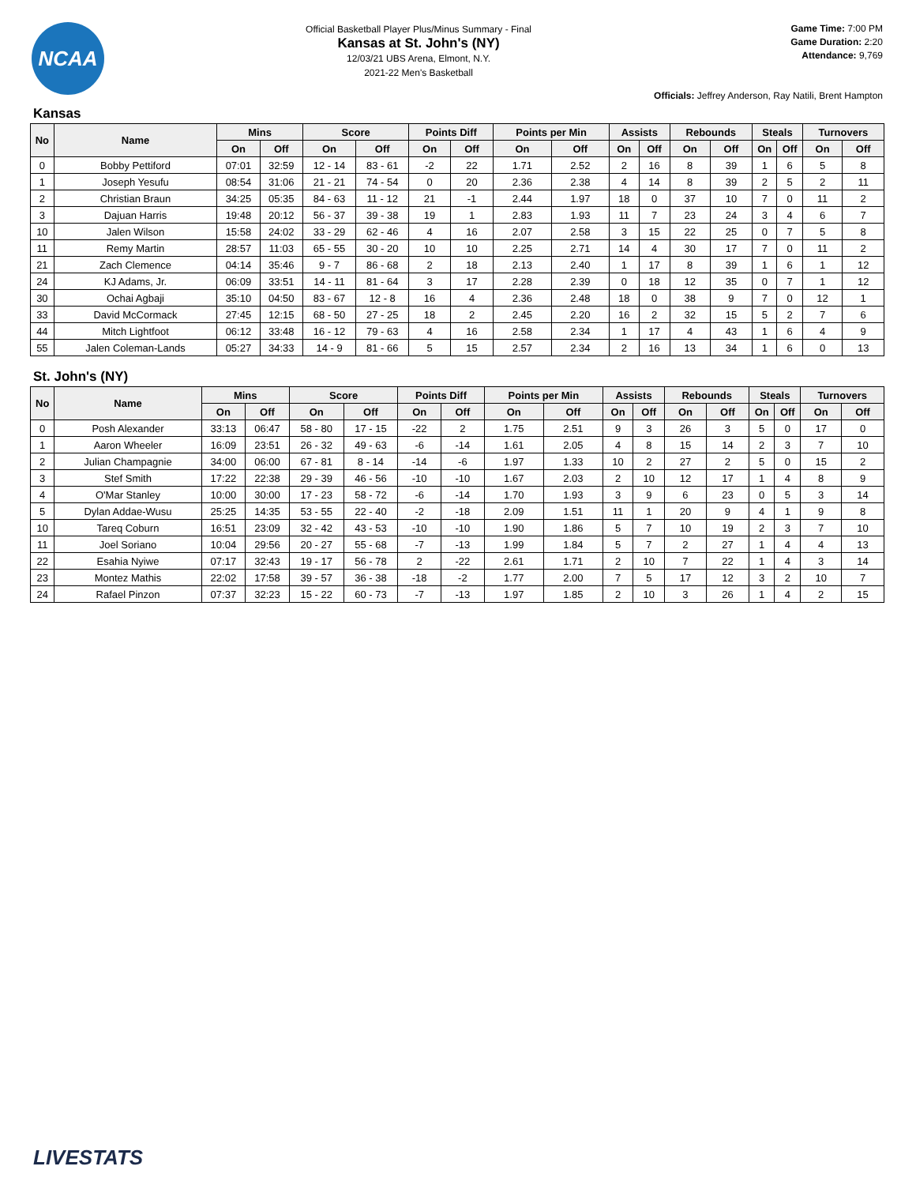NCAA
Official Basketball Player Plus/Minus Summary - Final
Kansas at St. John's (NY)
12/03/21 UBS Arena, Elmont, N.Y.
2021-22 Men's Basketball
Game Time: 7:00 PM
Game Duration: 2:20
Attendance: 9,769
Officials: Jeffrey Anderson, Ray Natili, Brent Hampton
Kansas
| No | Name | Mins | | Score | | Points Diff | | Points per Min | | Assists | | Rebounds | | Steals | | Turnovers | |
| --- | --- | --- | --- | --- | --- | --- | --- | --- | --- | --- | --- | --- | --- | --- | --- | --- | --- |
| | | On | Off | On | Off | On | Off | On | Off | On | Off | On | Off | On | Off | On | Off |
| 0 | Bobby Pettiford | 07:01 | 32:59 | 12 - 14 | 83 - 61 | -2 | 22 | 1.71 | 2.52 | 2 | 16 | 8 | 39 | 1 | 6 | 5 | 8 |
| 1 | Joseph Yesufu | 08:54 | 31:06 | 21 - 21 | 74 - 54 | 0 | 20 | 2.36 | 2.38 | 4 | 14 | 8 | 39 | 2 | 5 | 2 | 11 |
| 2 | Christian Braun | 34:25 | 05:35 | 84 - 63 | 11 - 12 | 21 | -1 | 2.44 | 1.97 | 18 | 0 | 37 | 10 | 7 | 0 | 11 | 2 |
| 3 | Dajuan Harris | 19:48 | 20:12 | 56 - 37 | 39 - 38 | 19 | 1 | 2.83 | 1.93 | 11 | 7 | 23 | 24 | 3 | 4 | 6 | 7 |
| 10 | Jalen Wilson | 15:58 | 24:02 | 33 - 29 | 62 - 46 | 4 | 16 | 2.07 | 2.58 | 3 | 15 | 22 | 25 | 0 | 7 | 5 | 8 |
| 11 | Remy Martin | 28:57 | 11:03 | 65 - 55 | 30 - 20 | 10 | 10 | 2.25 | 2.71 | 14 | 4 | 30 | 17 | 7 | 0 | 11 | 2 |
| 21 | Zach Clemence | 04:14 | 35:46 | 9 - 7 | 86 - 68 | 2 | 18 | 2.13 | 2.40 | 1 | 17 | 8 | 39 | 1 | 6 | 1 | 12 |
| 24 | KJ Adams, Jr. | 06:09 | 33:51 | 14 - 11 | 81 - 64 | 3 | 17 | 2.28 | 2.39 | 0 | 18 | 12 | 35 | 0 | 7 | 1 | 12 |
| 30 | Ochai Agbaji | 35:10 | 04:50 | 83 - 67 | 12 - 8 | 16 | 4 | 2.36 | 2.48 | 18 | 0 | 38 | 9 | 7 | 0 | 12 | 1 |
| 33 | David McCormack | 27:45 | 12:15 | 68 - 50 | 27 - 25 | 18 | 2 | 2.45 | 2.20 | 16 | 2 | 32 | 15 | 5 | 2 | 7 | 6 |
| 44 | Mitch Lightfoot | 06:12 | 33:48 | 16 - 12 | 79 - 63 | 4 | 16 | 2.58 | 2.34 | 1 | 17 | 4 | 43 | 1 | 6 | 4 | 9 |
| 55 | Jalen Coleman-Lands | 05:27 | 34:33 | 14 - 9 | 81 - 66 | 5 | 15 | 2.57 | 2.34 | 2 | 16 | 13 | 34 | 1 | 6 | 0 | 13 |
St. John's (NY)
| No | Name | Mins | | Score | | Points Diff | | Points per Min | | Assists | | Rebounds | | Steals | | Turnovers | |
| --- | --- | --- | --- | --- | --- | --- | --- | --- | --- | --- | --- | --- | --- | --- | --- | --- | --- |
| | | On | Off | On | Off | On | Off | On | Off | On | Off | On | Off | On | Off | On | Off |
| 0 | Posh Alexander | 33:13 | 06:47 | 58 - 80 | 17 - 15 | -22 | 2 | 1.75 | 2.51 | 9 | 3 | 26 | 3 | 5 | 0 | 17 | 0 |
| 1 | Aaron Wheeler | 16:09 | 23:51 | 26 - 32 | 49 - 63 | -6 | -14 | 1.61 | 2.05 | 4 | 8 | 15 | 14 | 2 | 3 | 7 | 10 |
| 2 | Julian Champagnie | 34:00 | 06:00 | 67 - 81 | 8 - 14 | -14 | -6 | 1.97 | 1.33 | 10 | 2 | 27 | 2 | 5 | 0 | 15 | 2 |
| 3 | Stef Smith | 17:22 | 22:38 | 29 - 39 | 46 - 56 | -10 | -10 | 1.67 | 2.03 | 2 | 10 | 12 | 17 | 1 | 4 | 8 | 9 |
| 4 | O'Mar Stanley | 10:00 | 30:00 | 17 - 23 | 58 - 72 | -6 | -14 | 1.70 | 1.93 | 3 | 9 | 6 | 23 | 0 | 5 | 3 | 14 |
| 5 | Dylan Addae-Wusu | 25:25 | 14:35 | 53 - 55 | 22 - 40 | -2 | -18 | 2.09 | 1.51 | 11 | 1 | 20 | 9 | 4 | 1 | 9 | 8 |
| 10 | Tareq Coburn | 16:51 | 23:09 | 32 - 42 | 43 - 53 | -10 | -10 | 1.90 | 1.86 | 5 | 7 | 10 | 19 | 2 | 3 | 7 | 10 |
| 11 | Joel Soriano | 10:04 | 29:56 | 20 - 27 | 55 - 68 | -7 | -13 | 1.99 | 1.84 | 5 | 7 | 2 | 27 | 1 | 4 | 4 | 13 |
| 22 | Esahia Nyiwe | 07:17 | 32:43 | 19 - 17 | 56 - 78 | 2 | -22 | 2.61 | 1.71 | 2 | 10 | 7 | 22 | 1 | 4 | 3 | 14 |
| 23 | Montez Mathis | 22:02 | 17:58 | 39 - 57 | 36 - 38 | -18 | -2 | 1.77 | 2.00 | 7 | 5 | 17 | 12 | 3 | 2 | 10 | 7 |
| 24 | Rafael Pinzon | 07:37 | 32:23 | 15 - 22 | 60 - 73 | -7 | -13 | 1.97 | 1.85 | 2 | 10 | 3 | 26 | 1 | 4 | 2 | 15 |
LIVESTATS